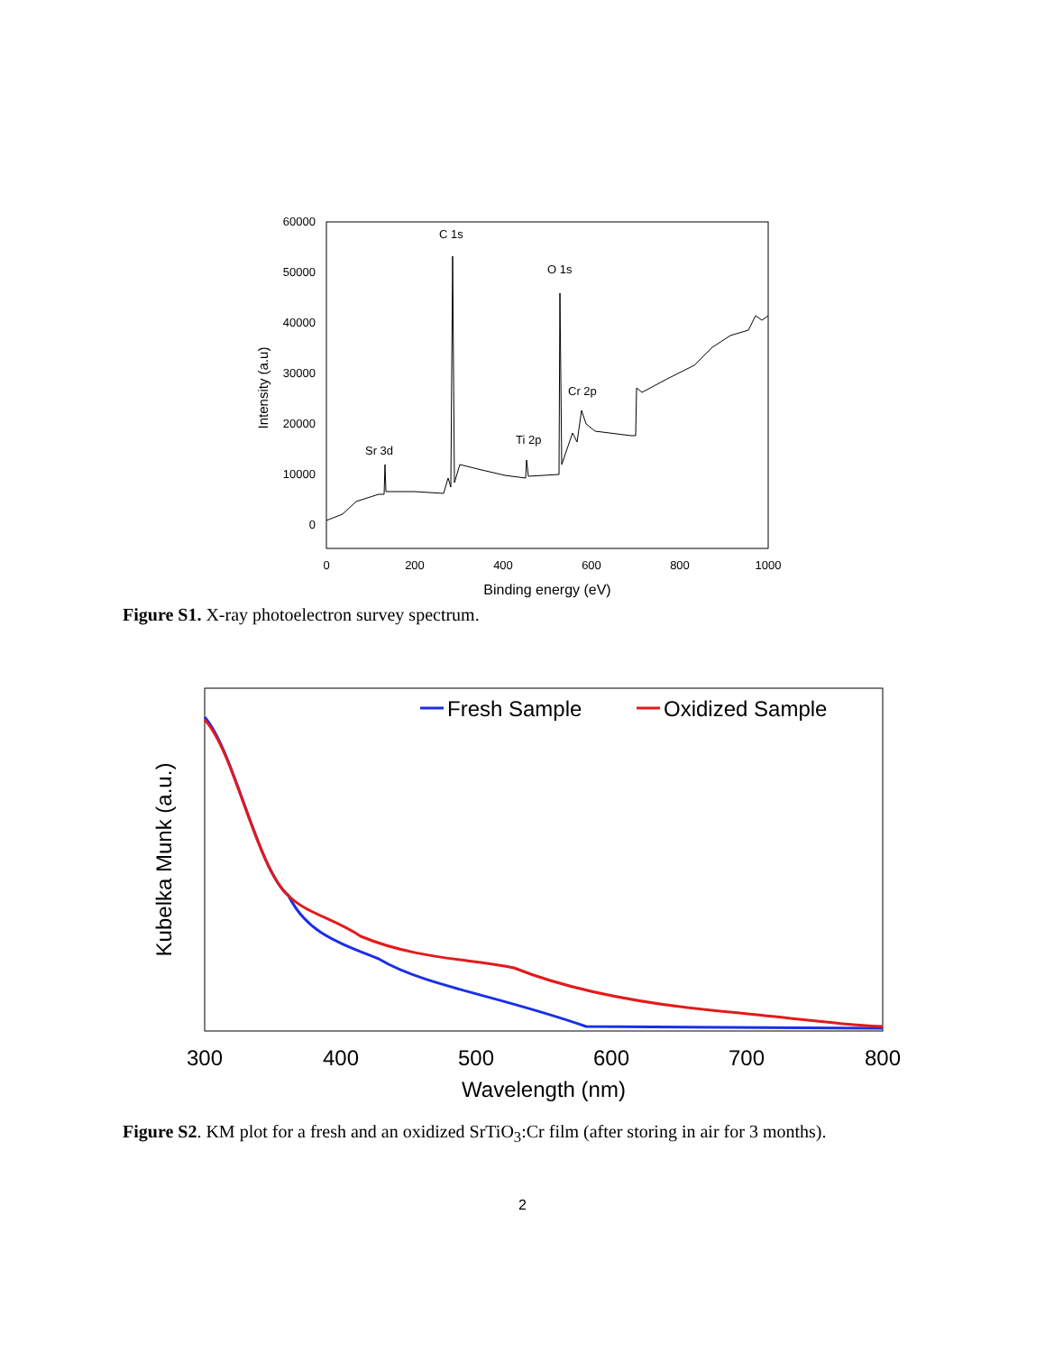60000
50000
40000
30000
20000
10000
0
0
200
400
600
800
1000
Binding energy (eV)
Intensity (a.u)
C 1s
O 1s
Cr 2p
Ti 2p
Sr 3d
Figure S1. X-ray photoelectron survey spectrum.
300
400
500
600
700
800
Wavelength (nm)
Kubelka Munk (a.u.)
Fresh Sample
Oxidized Sample
Figure S2. KM plot for a fresh and an oxidized SrTiO<sub>3</sub>:Cr film (after storing in air for 3 months).
2